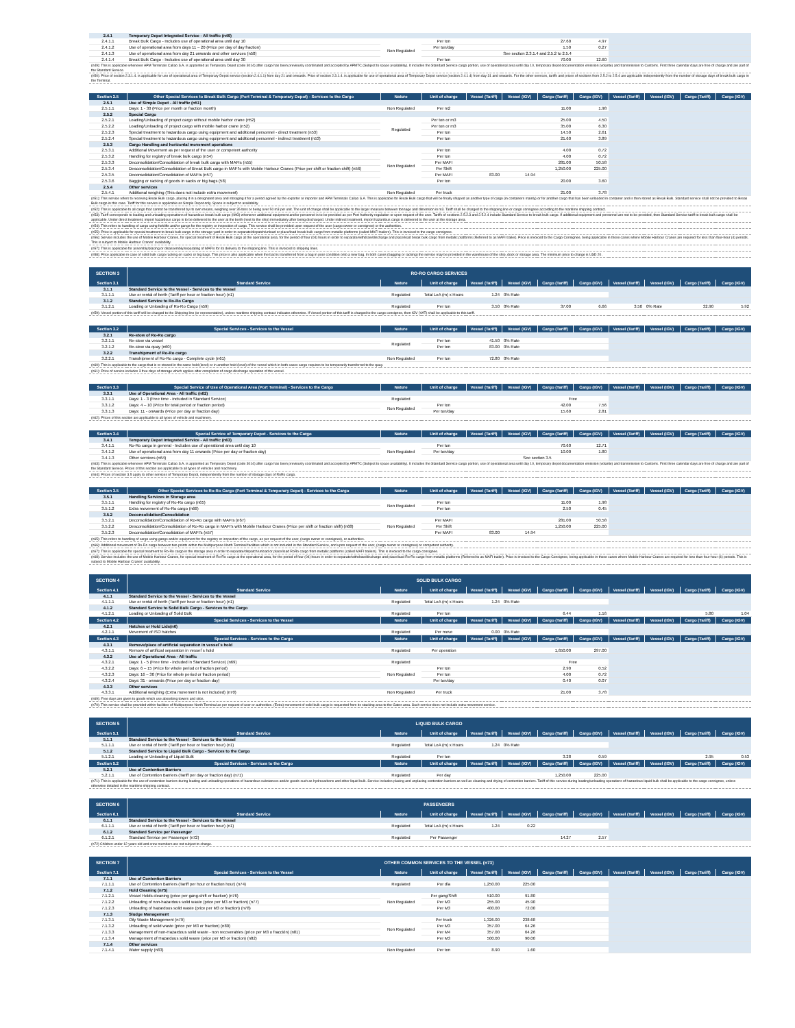| 2.4.1 | Temporary Depot Integrated Service - All traffic (n49) | | | | | | | | | | |
| 2.4.1.1 | Break Bulk Cargo - Includes use of operational area until day 10 | Non Regulated | Per ton | | | 27.60 | 4.97 | | | | |
| 2.4.1.2 | Use of operational area from days 11 – 20 (Price per day of day fraction) | | Per ton/day | | | 1.50 | 0.27 | | | | |
| 2.4.1.3 | Use of operational area from day 21 onwards and other services (n50) | | | See section 2.3.1.4 and 2.5.2 to 2.5.4 | | | | | | | |
| 2.4.1.4 | Break Bulk Cargo - Includes use of operational area until day 30 | | Per ton | | | 70.00 | 12.60 | | | | |
| (n49): This is applicable whenever APM Terminals Callao S.A. is appointed as Temporary Depot (code 3014) after cargo has been previously coordinated and accepted by APMTC (Subject to space availability). It includes the Standard Service cargo portion, use of operational area until day 10, temporary depot documentation emission (volante) and transmission to Customs. First three calendar days are free of charge and are part of the Standard Service. | | | | | | | | | | | |
| (n50): Price of section 2.3.1.4. is applicable for use of operational area of Temporary Depot service (section 2.4.1.1) from day 21 and onwards. Price of section 2.3.1.4. is applicable for use of operational area of Temporary Depot service (section 2.4.1.4) from day 31 and onwards. For the other services, tariffs and prices of sections from 2.5.2 to 2.5.4 are applicable independently from the number of storage days of break bulk cargo in the Terminal. | | | | | | | | | | | |
| Section 2.5 | Other Special Services to Break Bulk Cargo (Port Terminal & Temporary Depot) - Services to the Cargo | Nature | Unit of charge | Vessel (Tariff) | Vessel (IGV) | Cargo (Tariff) | Cargo (IGV) | Vessel (Tariff) | Vessel (IGV) | Cargo (Tariff) | Cargo (IGV) |
| --- | --- | --- | --- | --- | --- | --- | --- | --- | --- | --- | --- |
| 2.5.1 | Use of Simple Depot - All traffic (n51) | | | | | | | | | | |
| 2.5.1.1 | Days: 1 - 30 (Price per month or fraction month) | Non Regulated | Per m2 | | | 11.00 | 1.98 | | | | |
| 2.5.2 | Special Cargo | | | | | | | | | | |
| 2.5.2.1 | Loading/Unloading of project cargo without mobile harbor crane (n52) | Regulated | Per ton or m3 | | | 25.00 | 4.50 | | | | |
| 2.5.2.2 | Loading/Unloading of project cargo with mobile harbor crane (n52) | | Per ton or m3 | | | 35.00 | 6.30 | | | | |
| 2.5.2.3 | Special treatment to hazardous cargo using equipment and additional personnel - direct treatment (n53) | | Per ton | | | 14.50 | 2.61 | | | | |
| 2.5.2.4 | Special treatment to hazardous cargo using equipment and additional personnel - indirect treatment (n53) | | Per ton | | | 21.60 | 3.89 | | | | |
| 2.5.3 | Cargo Handling and horizontal movement operations | | | | | | | | | | |
| 2.5.3.1 | Additional Movement as per request of the user or competent authority | Non Regulated | Per ton | | | 4.00 | 0.72 | | | | |
| 2.5.3.2 | Handling for registry of break bulk cargo (n54) | | Per ton | | | 4.00 | 0.72 | | | | |
| 2.5.3.3 | Deconsolidation/Consolidation of break bulk cargo with MAFIs (n55) | | Per MAFI | | | 281.00 | 50.58 | | | | |
| 2.5.3.4 | Desconsolidation/Consolidation of Break Bulk cargo in MAFI's with Mobile Harbour Cranes (Price per shift or fraction shift) (n56) | | Per Shift | | | 1,250.00 | 225.00 | | | | |
| 2.5.3.5 | Deconsolidation/Consolidation of MAFIs (n57) | | Per MAFI | 83.00 | 14.94 | | | | | | |
| 2.5.3.6 | Bagging or racking of goods in sacks or big bags (58) | | Per ton | | | 20.00 | 3.60 | | | | |
| 2.5.4 | Other services | | | | | | | | | | |
| 2.5.4.1 | Additional weighing (This does not include extra movement) | Non Regulated | Per truck | | | 21.00 | 3.78 | | | | |
| (n51): This service refers to receiving Break Bulk cargo, placing it in a designated area and storaging it for a period agreed by the exporter or importer and APM Terminals Callao S.A. This is applicable for Break Bulk cargo that will be finally shipped as another type of cargo (in containers mainly) or for another cargo that has been unloaded in container and is then stored as Break Bulk. Standard service shall not be provided to Break Bulk cargo in this case. Tariff for this service is applicable as Simple Depot only. Space is subject to availability. | | | | | | | | | | | |
| (n52): This is applicable to all cargo that cannot be transferred by its own means, weighing over 35 tons or being over 50 m3 per unit. The unit of charge shall be applicable to the larger measure between tonnage and dimension in m3. Tariff shall be charged to the shipping line or cargo consignee according to the maritime shipping contract. | | | | | | | | | | | |
| (n53): Tariff corresponds to loading and unloading operations of hazardous break bulk cargo (IMO) whenever additional equipment and/or personnel is to be provided as per Port Authority regulation or upon request of the user. Tariffs of sections 2.5.2.3 and 2.5.2.4 include Standard Service to break bulk cargo. If additional equipment and personnel are not to be provided, then Standard Service tariff to break bulk cargo shall be applicable. Under direct treatment, import hazardous cargo is to be delivered to the user at the berth (next to the ship) immediately after being discharged. Under indirect treatment, import hazardous cargo is delivered to the user at the storage area. | | | | | | | | | | | |
| (n54): This refers to handling of cargo using forklifts and/or gangs for the registry or inspection of cargo. This service shall be provided upon request of the user (cargo owner or consignee) or the authorities. | | | | | | | | | | | |
| (n55): Price is applicable for special treatment to break bulk cargo in the storage yard in order to separate/dispatch/unload or place/load break bulk cargo from metallic platforms (called MAFI trailers). This is invoiced to the cargo consignee. | | | | | | | | | | | |
| (n56): Service includes the use of Mobile Harbour Cranes, for special treatment of Break Bulk cargo at the operational area, for the period of four (04) hours in order to separate/withdraw/discharge and place/load break bulk cargo from metallic platforms (Referred to as MAFI trailer). Price is invoiced to the Cargo Consignee, being applicable in those cases where Mobile Harbour Cranes are required for less than four-hour (4) periods. This is subject to Mobile Harbour Cranes' availability. | | | | | | | | | | | |
| (n57): This is applicable for assembly/placing or disassembly/separating of MAFIs for its delivery to the shipping line. This is invoiced to shipping lines. | | | | | | | | | | | |
| (n58): Price applicable in case of solid bulk cargo racking on sacks or big bags. This price is also applicable when the bad is transferred from a bag in poor condition onto a new bag. In both cases (bagging or racking) the service may be provided in the warehouse of the ship, dock or storage area. The minimum price to charge is USD 20. | | | | | | | | | | | |
| SECTION 3 | RO-RO CARGO SERVICES | | | | | | | | | | |
| --- | --- | --- | --- | --- | --- | --- | --- | --- | --- | --- | --- |
| Section 3.1 | Standard Service | Nature | Unit of charge | Vessel (Tariff) | Vessel (IGV) | Cargo (Tariff) | Cargo (IGV) | Vessel (Tariff) | Vessel (IGV) | Cargo (Tariff) | Cargo (IGV) |
| 3.1.1 | Standard Service to the Vessel - Services to the Vessel | | | | | | | | | | |
| 3.1.1.1 | Use or rental of berth (Tariff per hour or fraction hour) (n1) | Regulated | Total LoA (m) x Hours | 1.24 | 0% Rate | | | | | | |
| 3.1.2 | Standard Service to Ro-Ro Cargo | | | | | | | | | | |
| 3.1.2.1 | Loading or Unloading of Ro-Ro Cargo (n59) | Regulated | Per ton | 3.50 | 0% Rate | 37.00 | 6.66 | 3.50 | 0% Rate | 32.90 | 5.92 |
| (n59): Vessel portion of this tariff will be charged to the Shipping line (or representative), unless maritime shipping contract indicates otherwise. If Vessel portion of this tariff is charged to the cargo consignee, then IGV (VAT) shall be applicable to this tariff. | | | | | | | | | | | |
| Section 3.2 | Special Services - Services to the Vessel | Nature | Unit of charge | Vessel (Tariff) | Vessel (IGV) | Cargo (Tariff) | Cargo (IGV) | Vessel (Tariff) | Vessel (IGV) | Cargo (Tariff) | Cargo (IGV) |
| --- | --- | --- | --- | --- | --- | --- | --- | --- | --- | --- | --- |
| 3.2.1 | Re-stow of Ro-Ro cargo | | | | | | | | | | |
| 3.2.1.1 | Re-stow via vessel | Regulated | Per ton | 41.50 | 0% Rate | | | | | | |
| 3.2.1.2 | Re-stow via quay (n60) | | Per ton | 83.00 | 0% Rate | | | | | | |
| 3.2.2 | Transhipment of Ro-Ro cargo | | | | | | | | | | |
| 3.2.2.1 | Transhipment of Ro-Ro cargo - Complete cycle (n61) | Non Regulated | Per ton | 72.80 | 0% Rate | | | | | | |
| (n60): This is applicable to the cargo that is re-stowed in the same hold (level) or in another hold (level) of the vessel which in both cases cargo requires to be temporarily transferred to the quay. | | | | | | | | | | | |
| (n61): Price of service includes 3 free days of storage which applies after completion of cargo discharge operation of the vessel. | | | | | | | | | | | |
| Section 3.3 | Special Service of Use of Operational Area (Port Terminal) - Services to the Cargo | Nature | Unit of charge | Vessel (Tariff) | Vessel (IGV) | Cargo (Tariff) | Cargo (IGV) | Vessel (Tariff) | Vessel (IGV) | Cargo (Tariff) | Cargo (IGV) |
| --- | --- | --- | --- | --- | --- | --- | --- | --- | --- | --- | --- |
| 3.3.1 | Use of Operational Area - All traffic (n62) | | | | | | | | | | |
| 3.3.1.1 | Days: 1 - 3 (Free time - included in Standard Service) | Regulated | | | | Free | | | | | |
| 3.3.1.2 | Days: 4 – 10 (Price for total period or fraction period) | Non Regulated | Per ton | | | 42.00 | 7.56 | | | | |
| 3.3.1.3 | Days: 11 - onwards (Price per day or fraction day) | | Per ton/day | | | 15.60 | 2.81 | | | | |
| (n62): Prices of this section are applicable to all types of vehicle and machinery. | | | | | | | | | | | |
| Section 3.4 | Special Service of Temporary Depot - Services to the Cargo | Nature | Unit of charge | Vessel (Tariff) | Vessel (IGV) | Cargo (Tariff) | Cargo (IGV) | Vessel (Tariff) | Vessel (IGV) | Cargo (Tariff) | Cargo (IGV) |
| --- | --- | --- | --- | --- | --- | --- | --- | --- | --- | --- | --- |
| 3.4.1 | Temporary Depot Integrated Service - All traffic (n63) | | | | | | | | | | |
| 3.4.1.1 | Ro-Ro cargo in general - Includes use of operational area until day 10 | Non Regulated | Per ton | | | 70.60 | 12.71 | | | | |
| 3.4.1.2 | Use of operational area from day 11 onwards (Price per day or fraction day) | | Per ton/day | | | 10.00 | 1.80 | | | | |
| 3.4.1.3 | Other services (n64) | | | See section 3.5 | | | | | | | |
| (n63): This is applicable whenever APM Terminals Callao S.A. is appointed as Temporary Depot (code 3014) after cargo has been previously coordinated and accepted by APMTC (Subject to space availability). It includes the Standard Service cargo portion, use of operational area until day 10, temporary depot documentation emission (volante) and transmission to Customs. First three calendar days are free of charge and are part of the Standard Service. Prices of this section are applicable to all types of vehicles and machinery. | | | | | | | | | | | |
| (n64): Prices of section 3.5 apply to other services of Temporary Depot, independently from the number of storage days of RoRo cargo. | | | | | | | | | | | |
| Section 3.5 | Other Special Services to Ro-Ro Cargo (Port Terminal & Temporary Depot) - Services to the Cargo | Nature | Unit of charge | Vessel (Tariff) | Vessel (IGV) | Cargo (Tariff) | Cargo (IGV) | Vessel (Tariff) | Vessel (IGV) | Cargo (Tariff) | Cargo (IGV) |
| --- | --- | --- | --- | --- | --- | --- | --- | --- | --- | --- | --- |
| 3.5.1 | Handling Services in Storage area | | | | | | | | | | |
| 3.5.1.1 | Handling for registry of Ro-Ro cargo (n65) | Non Regulated | Per ton | | | 11.00 | 1.98 | | | | |
| 3.5.1.2 | Extra movement of Ro-Ro cargo (n66) | | Per ton | | | 2.50 | 0.45 | | | | |
| 3.5.2 | Deconsolidation/Consolidation | | | | | | | | | | |
| 3.5.2.1 | Deconsolidation/Consolidation of Ro-Ro cargo with MAFIs (n67) | Non Regulated | Per MAFI | | | 281.00 | 50.58 | | | | |
| 3.5.2.2 | Desconsolidation/Consolidation of Ro-Ro cargo in MAFI's with Mobile Harbour Cranes (Price per shift or fraction shift) (n68) | | Per Shift | | | 1,250.00 | 225.00 | | | | |
| 3.5.2.3 | Deconsolidation/Consolidation of MAFI's (n57) | | Per MAFI | 83.00 | 14.94 | | | | | | |
| (n65): This refers to handling of cargo using gangs and/or equipment for the registry or inspection of the cargo, as per request of the user, (cargo owner or consignee), or authorities. | | | | | | | | | | | |
| (n66): Additional movement of Ro-Ro cargo between two points within the Multipurpose North Terminal facilities which is not included in the Standard Service, and upon request of the user, (cargo owner or consignee) or competent authority. | | | | | | | | | | | |
| (n67): This is applicable for special treatment to Ro-Ro cargo in the storage area in order to separate/dispatch/unload or place/load RoRo cargo from metallic platforms (called MAFI trailers). This is invoiced to the cargo consignee. | | | | | | | | | | | |
| (n68): Service includes the use of Mobile Harbour Cranes, for special treatment of Ro-Ro cargo at the operational area, for the period of four (04) hours in order to separate/withdraw/discharge and place/load Ro-Ro cargo from metallic platforms (Referred to as MAFI trailer). Price is invoiced to the Cargo Consignee, being applicable in those cases where Mobile Harbour Cranes are required for less than four-hour (4) periods. This is subject to Mobile Harbour Cranes' availability. | | | | | | | | | | | |
| SECTION 4 | SOLID BULK CARGO | | | | | | | | | | |
| --- | --- | --- | --- | --- | --- | --- | --- | --- | --- | --- | --- |
| Section 4.1 | Standard Service | Nature | Unit of charge | Vessel (Tariff) | Vessel (IGV) | Cargo (Tariff) | Cargo (IGV) | Vessel (Tariff) | Vessel (IGV) | Cargo (Tariff) | Cargo (IGV) |
| 4.1.1 | Standard Service to the Vessel - Services to the Vessel | | | | | | | | | | |
| 4.1.1.1 | Use or rental of berth (Tariff per hour or fraction hour) (n1) | Regulated | Total LoA (m) x Hours | 1.24 | 0% Rate | | | | | | |
| 4.1.2 | Standard Service to Solid Bulk Cargo - Services to the Cargo | | | | | | | | | | |
| 4.1.2.1 | Loading or Unloading of Solid Bulk | Regulated | Per ton | | | 6.44 | 1.16 | | | 5.80 | 1.04 |
| Section 4.2 | Special Services - Services to the Vessel | Nature | Unit of charge | Vessel (Tariff) | Vessel (IGV) | Cargo (Tariff) | Cargo (IGV) | Vessel (Tariff) | Vessel (IGV) | Cargo (Tariff) | Cargo (IGV) |
| 4.2.1 | Hatches or Hold Lids(n6) | | | | | | | | | | |
| 4.2.1.1 | Movement of ISO hatches | Regulated | Per move | 0.00 | 0% Rate | | | | | | |
| Section 4.3 | Special Services - Services to the Cargo | Nature | Unit of charge | Vessel (Tariff) | Vessel (IGV) | Cargo (Tariff) | Cargo (IGV) | Vessel (Tariff) | Vessel (IGV) | Cargo (Tariff) | Cargo (IGV) |
| 4.3.1 | Remove/place of artificial separation in vessel´s hold | | | | | | | | | | |
| 4.3.1.1 | Remove of artificial separation in vessel´s hold | Regulated | Per operation | | | 1,650.00 | 297.00 | | | | |
| 4.3.2 | Use of Operational Area - All traffic | | | | | | | | | | |
| 4.3.2.1 | Days: 1 - 5 (Free time - included in Standard Service) (n69) | Regulated | | | | Free | | | | | |
| 4.3.2.2 | Days: 6 – 15 (Price for whole period or fraction period) | Non Regulated | Per ton | | | 2.90 | 0.52 | | | | |
| 4.3.2.3 | Days: 16 – 30 (Price for whole period or fraction period) | | Per ton | | | 4.00 | 0.72 | | | | |
| 4.3.2.4 | Days: 31 - onwards (Price per day or fraction day) | | Per ton/day | | | 0.40 | 0.07 | | | | |
| 4.3.3 | Other services | | | | | | | | | | |
| 4.3.3.1 | Additional weighing (Extra movement is not included) (n70) | Non Regulated | Per truck | | | 21.00 | 3.78 | | | | |
| (n69): Free days are given to goods which use absorbing towers and silos. | | | | | | | | | | | |
| (n70): This service shall be provided within facilities of Multipurpose North Terminal as per request of user or authorities. (Extra) movement of solid bulk cargo is requested from its stacking area to the Gates area. Such service does not include extra movement service. | | | | | | | | | | | |
| SECTION 5 | LIQUID BULK CARGO | | | | | | | | | | |
| --- | --- | --- | --- | --- | --- | --- | --- | --- | --- | --- | --- |
| Section 5.1 | Standard Service | Nature | Unit of charge | Vessel (Tariff) | Vessel (IGV) | Cargo (Tariff) | Cargo (IGV) | Vessel (Tariff) | Vessel (IGV) | Cargo (Tariff) | Cargo (IGV) |
| 5.1.1 | Standard Service to the Vessel - Services to the Vessel | | | | | | | | | | |
| 5.1.1.1 | Use or rental of berth (Tariff per hour or fraction hour) (n1) | Regulated | Total LoA (m) x Hours | 1.24 | 0% Rate | | | | | | |
| 5.1.2 | Standard Service to Liquid Bulk Cargo - Services to the Cargo | | | | | | | | | | |
| 5.1.2.1 | Loading or Unloading of Liquid Bulk | Regulated | Per ton | | | 3.28 | 0.59 | | | 2.95 | 0.53 |
| Section 5.2 | Special Services - Services to the Cargo | Nature | Unit of charge | Vessel (Tariff) | Vessel (IGV) | Cargo (Tariff) | Cargo (IGV) | Vessel (Tariff) | Vessel (IGV) | Cargo (Tariff) | Cargo (IGV) |
| 5.2.1 | Use of Contention Barriers | | | | | | | | | | |
| 5.2.1.1 | Use of Contention Barriers (Tariff per day or fraction day) (n71) | Regulated | Per day | | | 1,250.00 | 225.00 | | | | |
| (n71): This is applicable for the use of contention barriers during loading and unloading operations of hazardous substances and/or goods such as hydrocarbons and other liquid bulk. Service includes placing and unplacing contention barriers as well as cleaning and drying of contention barriers. Tariff of this service during loading/unloading operations of hazardous liquid bulk shall be applicable to the cargo consignee, unless otherwise detailed in the maritime shipping contract. | | | | | | | | | | | |
| SECTION 6 | PASSENGERS | | | | | | | | | | |
| --- | --- | --- | --- | --- | --- | --- | --- | --- | --- | --- | --- |
| Section 6.1 | Standard Service | Nature | Unit of charge | Vessel (Tariff) | Vessel (IGV) | Cargo (Tariff) | Cargo (IGV) | Vessel (Tariff) | Vessel (IGV) | Cargo (Tariff) | Cargo (IGV) |
| 6.1.1 | Standard Service to the Vessel - Services to the Vessel | | | | | | | | | | |
| 6.1.1.1 | Use or rental of berth (Tariff per hour or fraction hour) (n1) | Regulated | Total LoA (m) x Hours | 1.24 | 0.22 | | | | | | |
| 6.1.2 | Standard Service per Passenger | | | | | | | | | | |
| 6.1.2.1 | Standard Service per Passenger (n72) | Regulated | Per Passenger | | | 14.27 | 2.57 | | | | |
| (n72) Children under 12 years old and crew members are not subject to charge. | | | | | | | | | | | |
| SECTION 7 | OTHER COMMON SERVICES TO THE VESSEL (n73) | | | | | | | | | | |
| --- | --- | --- | --- | --- | --- | --- | --- | --- | --- | --- | --- |
| Section 7.1 | Special Services - Services to the Vessel | Nature | Unit of charge | Vessel (Tariff) | Vessel (IGV) | Cargo (Tariff) | Cargo (IGV) | Vessel (Tariff) | Vessel (IGV) | Cargo (Tariff) | Cargo (IGV) |
| 7.1.1 | Use of Contention Barriers | | | | | | | | | | |
| 7.1.1.1 | Use of Contention Barriers (Tariff per hour or fraction hour) (n74) | Regulated | Por día | 1,250.00 | 225.00 | | | | | | |
| 7.1.2 | Hold Cleaning (n75) | | | | | | | | | | |
| 7.1.2.1 | Vessel Holds cleaning (price per gang-shift or fraction) (n76) | Non Regulated | Per gang/Shift | 510.00 | 91.80 | | | | | | |
| 7.1.2.2 | Unloading of non-hazardous solid waste (price per M3 or fraction) (n77) | | Per M3 | 255.00 | 45.90 | | | | | | |
| 7.1.2.3 | Unloading of hazardous solid waste (price per M3 or fraction) (n78) | | Per M3 | 400.00 | 72.00 | | | | | | |
| 7.1.3 | Sludge Management | | | | | | | | | | |
| 7.1.3.1 | Oily Waste Management (n79) | Non Regulated | Per truck | 1,326.00 | 238.68 | | | | | | |
| 7.1.3.2 | Unloading of solid waste (price per M3 or fraction) (n80) | | Per M3 | 357.00 | 64.26 | | | | | | |
| 7.1.3.3 | Management of non-Hazardous solid waste - non recoverables (price per M3 o fracción) (n81) | | Per M4 | 357.00 | 64.26 | | | | | | |
| 7.1.3.4 | Management of Hazardous solid waste (price per M3 or fraction) (n82) | | Per M3 | 500.00 | 90.00 | | | | | | |
| 7.1.4 | Other services | | | | | | | | | | |
| 7.1.4.1 | Water supply (n83) | Non Regulated | Per ton | 8.90 | 1.60 | | | | | | |